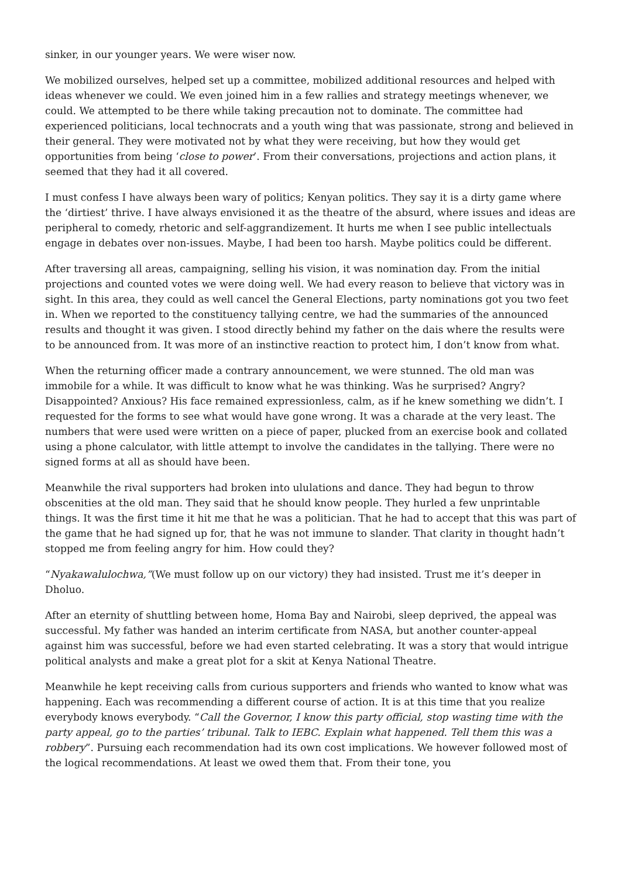sinker, in our younger years. We were wiser now.
We mobilized ourselves, helped set up a committee, mobilized additional resources and helped with ideas whenever we could. We even joined him in a few rallies and strategy meetings whenever, we could. We attempted to be there while taking precaution not to dominate. The committee had experienced politicians, local technocrats and a youth wing that was passionate, strong and believed in their general. They were motivated not by what they were receiving, but how they would get opportunities from being ‘close to power’. From their conversations, projections and action plans, it seemed that they had it all covered.
I must confess I have always been wary of politics; Kenyan politics. They say it is a dirty game where the ‘dirtiest’ thrive. I have always envisioned it as the theatre of the absurd, where issues and ideas are peripheral to comedy, rhetoric and self-aggrandizement. It hurts me when I see public intellectuals engage in debates over non-issues. Maybe, I had been too harsh. Maybe politics could be different.
After traversing all areas, campaigning, selling his vision, it was nomination day. From the initial projections and counted votes we were doing well. We had every reason to believe that victory was in sight. In this area, they could as well cancel the General Elections, party nominations got you two feet in. When we reported to the constituency tallying centre, we had the summaries of the announced results and thought it was given. I stood directly behind my father on the dais where the results were to be announced from. It was more of an instinctive reaction to protect him, I don’t know from what.
When the returning officer made a contrary announcement, we were stunned. The old man was immobile for a while. It was difficult to know what he was thinking. Was he surprised? Angry? Disappointed? Anxious? His face remained expressionless, calm, as if he knew something we didn’t. I requested for the forms to see what would have gone wrong. It was a charade at the very least. The numbers that were used were written on a piece of paper, plucked from an exercise book and collated using a phone calculator, with little attempt to involve the candidates in the tallying. There were no signed forms at all as should have been.
Meanwhile the rival supporters had broken into ululations and dance. They had begun to throw obscenities at the old man. They said that he should know people. They hurled a few unprintable things. It was the first time it hit me that he was a politician. That he had to accept that this was part of the game that he had signed up for, that he was not immune to slander. That clarity in thought hadn’t stopped me from feeling angry for him. How could they?
“Nyakawalulochwa,”(We must follow up on our victory) they had insisted. Trust me it’s deeper in Dholuo.
After an eternity of shuttling between home, Homa Bay and Nairobi, sleep deprived, the appeal was successful. My father was handed an interim certificate from NASA, but another counter-appeal against him was successful, before we had even started celebrating. It was a story that would intrigue political analysts and make a great plot for a skit at Kenya National Theatre.
Meanwhile he kept receiving calls from curious supporters and friends who wanted to know what was happening. Each was recommending a different course of action. It is at this time that you realize everybody knows everybody. “Call the Governor, I know this party official, stop wasting time with the party appeal, go to the parties’ tribunal. Talk to IEBC. Explain what happened. Tell them this was a robbery”. Pursuing each recommendation had its own cost implications. We however followed most of the logical recommendations. At least we owed them that. From their tone, you